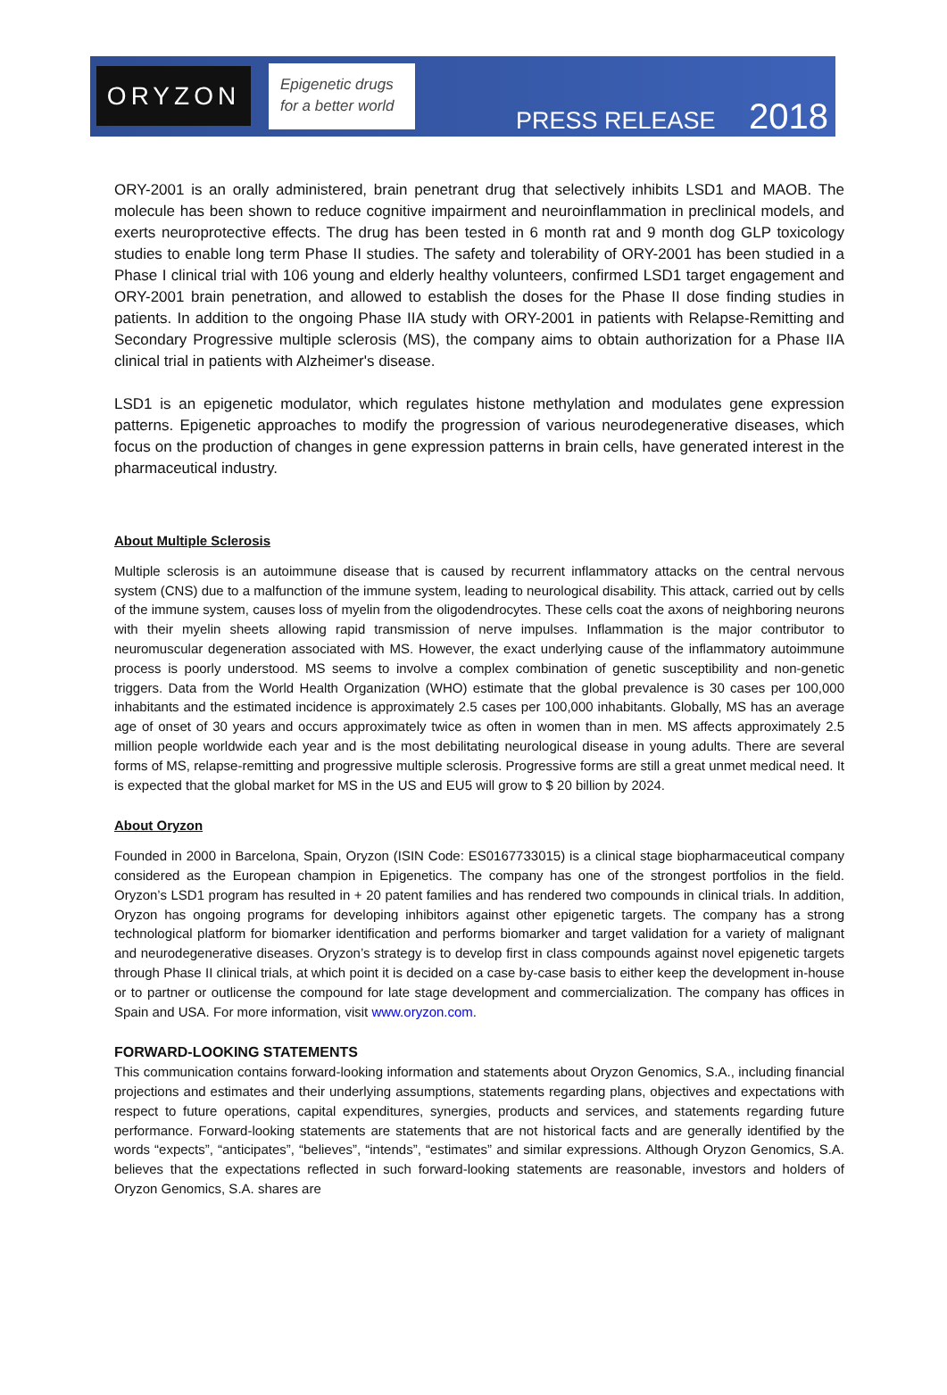ORYZON
Epigenetic drugs
for a better world
PRESS RELEASE 2018
ORY-2001 is an orally administered, brain penetrant drug that selectively inhibits LSD1 and MAOB. The molecule has been shown to reduce cognitive impairment and neuroinflammation in preclinical models, and exerts neuroprotective effects. The drug has been tested in 6 month rat and 9 month dog GLP toxicology studies to enable long term Phase II studies. The safety and tolerability of ORY-2001 has been studied in a Phase I clinical trial with 106 young and elderly healthy volunteers, confirmed LSD1 target engagement and ORY-2001 brain penetration, and allowed to establish the doses for the Phase II dose finding studies in patients. In addition to the ongoing Phase IIA study with ORY-2001 in patients with Relapse-Remitting and Secondary Progressive multiple sclerosis (MS), the company aims to obtain authorization for a Phase IIA clinical trial in patients with Alzheimer's disease.
LSD1 is an epigenetic modulator, which regulates histone methylation and modulates gene expression patterns. Epigenetic approaches to modify the progression of various neurodegenerative diseases, which focus on the production of changes in gene expression patterns in brain cells, have generated interest in the pharmaceutical industry.
About Multiple Sclerosis
Multiple sclerosis is an autoimmune disease that is caused by recurrent inflammatory attacks on the central nervous system (CNS) due to a malfunction of the immune system, leading to neurological disability. This attack, carried out by cells of the immune system, causes loss of myelin from the oligodendrocytes. These cells coat the axons of neighboring neurons with their myelin sheets allowing rapid transmission of nerve impulses. Inflammation is the major contributor to neuromuscular degeneration associated with MS. However, the exact underlying cause of the inflammatory autoimmune process is poorly understood. MS seems to involve a complex combination of genetic susceptibility and non-genetic triggers. Data from the World Health Organization (WHO) estimate that the global prevalence is 30 cases per 100,000 inhabitants and the estimated incidence is approximately 2.5 cases per 100,000 inhabitants. Globally, MS has an average age of onset of 30 years and occurs approximately twice as often in women than in men. MS affects approximately 2.5 million people worldwide each year and is the most debilitating neurological disease in young adults. There are several forms of MS, relapse-remitting and progressive multiple sclerosis. Progressive forms are still a great unmet medical need. It is expected that the global market for MS in the US and EU5 will grow to $ 20 billion by 2024.
About Oryzon
Founded in 2000 in Barcelona, Spain, Oryzon (ISIN Code: ES0167733015) is a clinical stage biopharmaceutical company considered as the European champion in Epigenetics. The company has one of the strongest portfolios in the field. Oryzon’s LSD1 program has resulted in + 20 patent families and has rendered two compounds in clinical trials. In addition, Oryzon has ongoing programs for developing inhibitors against other epigenetic targets. The company has a strong technological platform for biomarker identification and performs biomarker and target validation for a variety of malignant and neurodegenerative diseases. Oryzon’s strategy is to develop first in class compounds against novel epigenetic targets through Phase II clinical trials, at which point it is decided on a case by-case basis to either keep the development in-house or to partner or outlicense the compound for late stage development and commercialization. The company has offices in Spain and USA. For more information, visit www.oryzon.com.
FORWARD-LOOKING STATEMENTS
This communication contains forward-looking information and statements about Oryzon Genomics, S.A., including financial projections and estimates and their underlying assumptions, statements regarding plans, objectives and expectations with respect to future operations, capital expenditures, synergies, products and services, and statements regarding future performance. Forward-looking statements are statements that are not historical facts and are generally identified by the words “expects”, “anticipates”, “believes”, “intends”, “estimates” and similar expressions. Although Oryzon Genomics, S.A. believes that the expectations reflected in such forward-looking statements are reasonable, investors and holders of Oryzon Genomics, S.A. shares are